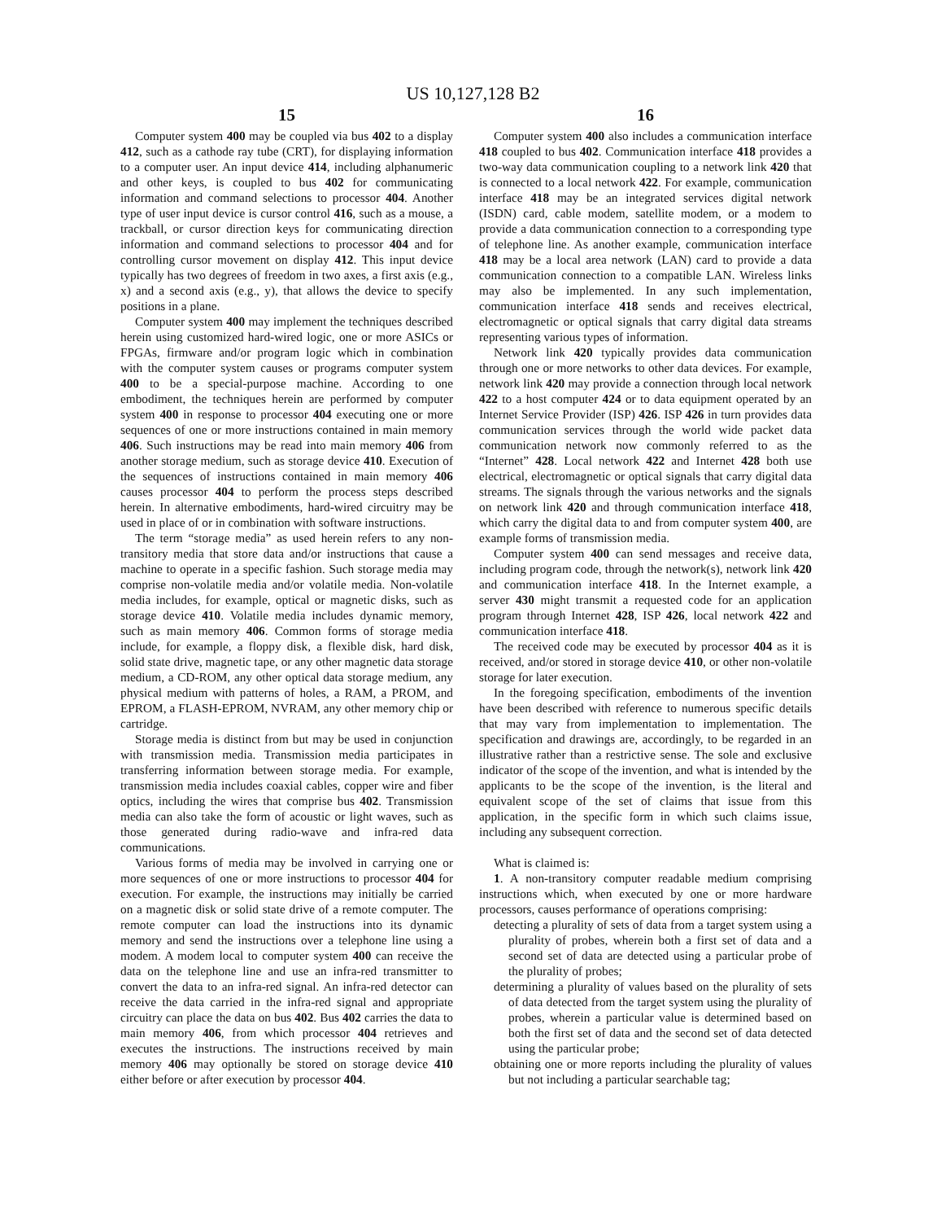US 10,127,128 B2
15
Computer system 400 may be coupled via bus 402 to a display 412, such as a cathode ray tube (CRT), for displaying information to a computer user. An input device 414, including alphanumeric and other keys, is coupled to bus 402 for communicating information and command selections to processor 404. Another type of user input device is cursor control 416, such as a mouse, a trackball, or cursor direction keys for communicating direction information and command selections to processor 404 and for controlling cursor movement on display 412. This input device typically has two degrees of freedom in two axes, a first axis (e.g., x) and a second axis (e.g., y), that allows the device to specify positions in a plane.
Computer system 400 may implement the techniques described herein using customized hard-wired logic, one or more ASICs or FPGAs, firmware and/or program logic which in combination with the computer system causes or programs computer system 400 to be a special-purpose machine. According to one embodiment, the techniques herein are performed by computer system 400 in response to processor 404 executing one or more sequences of one or more instructions contained in main memory 406. Such instructions may be read into main memory 406 from another storage medium, such as storage device 410. Execution of the sequences of instructions contained in main memory 406 causes processor 404 to perform the process steps described herein. In alternative embodiments, hard-wired circuitry may be used in place of or in combination with software instructions.
The term “storage media” as used herein refers to any non-transitory media that store data and/or instructions that cause a machine to operate in a specific fashion. Such storage media may comprise non-volatile media and/or volatile media. Non-volatile media includes, for example, optical or magnetic disks, such as storage device 410. Volatile media includes dynamic memory, such as main memory 406. Common forms of storage media include, for example, a floppy disk, a flexible disk, hard disk, solid state drive, magnetic tape, or any other magnetic data storage medium, a CD-ROM, any other optical data storage medium, any physical medium with patterns of holes, a RAM, a PROM, and EPROM, a FLASH-EPROM, NVRAM, any other memory chip or cartridge.
Storage media is distinct from but may be used in conjunction with transmission media. Transmission media participates in transferring information between storage media. For example, transmission media includes coaxial cables, copper wire and fiber optics, including the wires that comprise bus 402. Transmission media can also take the form of acoustic or light waves, such as those generated during radio-wave and infra-red data communications.
Various forms of media may be involved in carrying one or more sequences of one or more instructions to processor 404 for execution. For example, the instructions may initially be carried on a magnetic disk or solid state drive of a remote computer. The remote computer can load the instructions into its dynamic memory and send the instructions over a telephone line using a modem. A modem local to computer system 400 can receive the data on the telephone line and use an infra-red transmitter to convert the data to an infra-red signal. An infra-red detector can receive the data carried in the infra-red signal and appropriate circuitry can place the data on bus 402. Bus 402 carries the data to main memory 406, from which processor 404 retrieves and executes the instructions. The instructions received by main memory 406 may optionally be stored on storage device 410 either before or after execution by processor 404.
16
Computer system 400 also includes a communication interface 418 coupled to bus 402. Communication interface 418 provides a two-way data communication coupling to a network link 420 that is connected to a local network 422. For example, communication interface 418 may be an integrated services digital network (ISDN) card, cable modem, satellite modem, or a modem to provide a data communication connection to a corresponding type of telephone line. As another example, communication interface 418 may be a local area network (LAN) card to provide a data communication connection to a compatible LAN. Wireless links may also be implemented. In any such implementation, communication interface 418 sends and receives electrical, electromagnetic or optical signals that carry digital data streams representing various types of information.
Network link 420 typically provides data communication through one or more networks to other data devices. For example, network link 420 may provide a connection through local network 422 to a host computer 424 or to data equipment operated by an Internet Service Provider (ISP) 426. ISP 426 in turn provides data communication services through the world wide packet data communication network now commonly referred to as the “Internet” 428. Local network 422 and Internet 428 both use electrical, electromagnetic or optical signals that carry digital data streams. The signals through the various networks and the signals on network link 420 and through communication interface 418, which carry the digital data to and from computer system 400, are example forms of transmission media.
Computer system 400 can send messages and receive data, including program code, through the network(s), network link 420 and communication interface 418. In the Internet example, a server 430 might transmit a requested code for an application program through Internet 428, ISP 426, local network 422 and communication interface 418.
The received code may be executed by processor 404 as it is received, and/or stored in storage device 410, or other non-volatile storage for later execution.
In the foregoing specification, embodiments of the invention have been described with reference to numerous specific details that may vary from implementation to implementation. The specification and drawings are, accordingly, to be regarded in an illustrative rather than a restrictive sense. The sole and exclusive indicator of the scope of the invention, and what is intended by the applicants to be the scope of the invention, is the literal and equivalent scope of the set of claims that issue from this application, in the specific form in which such claims issue, including any subsequent correction.
What is claimed is:
1. A non-transitory computer readable medium comprising instructions which, when executed by one or more hardware processors, causes performance of operations comprising:
detecting a plurality of sets of data from a target system using a plurality of probes, wherein both a first set of data and a second set of data are detected using a particular probe of the plurality of probes;
determining a plurality of values based on the plurality of sets of data detected from the target system using the plurality of probes, wherein a particular value is determined based on both the first set of data and the second set of data detected using the particular probe;
obtaining one or more reports including the plurality of values but not including a particular searchable tag;